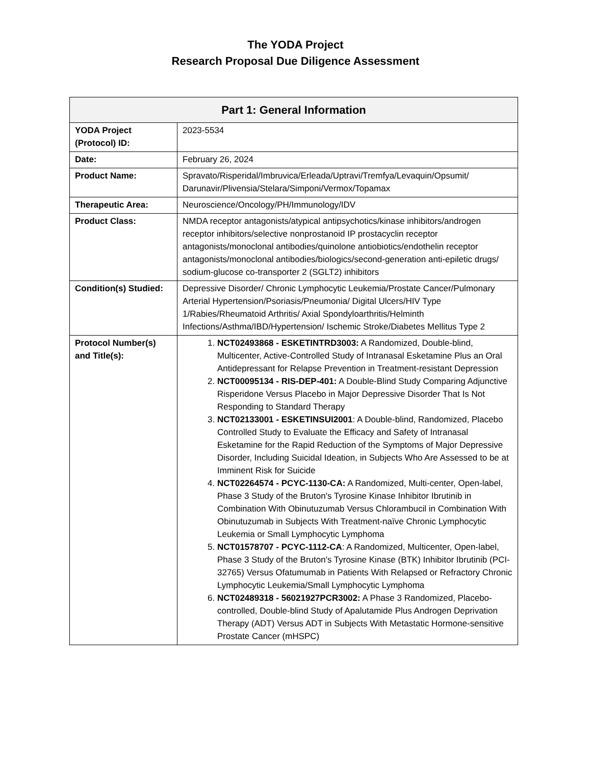The YODA Project
Research Proposal Due Diligence Assessment
| Part 1: General Information | |
| --- | --- |
| YODA Project (Protocol) ID: | 2023-5534 |
| Date: | February 26, 2024 |
| Product Name: | Spravato/Risperidal/Imbruvica/Erleada/Uptravi/Tremfya/Levaquin/Opsumit/ Darunavir/Plivensia/Stelara/Simponi/Vermox/Topamax |
| Therapeutic Area: | Neuroscience/Oncology/PH/Immunology/IDV |
| Product Class: | NMDA receptor antagonists/atypical antipsychotics/kinase inhibitors/androgen receptor inhibitors/selective nonprostanoid IP prostacyclin receptor antagonists/monoclonal antibodies/quinolone antiobiotics/endothelin receptor antagonists/monoclonal antibodies/biologics/second-generation anti-epiletic drugs/ sodium-glucose co-transporter 2 (SGLT2) inhibitors |
| Condition(s) Studied: | Depressive Disorder/ Chronic Lymphocytic Leukemia/Prostate Cancer/Pulmonary Arterial Hypertension/Psoriasis/Pneumonia/ Digital Ulcers/HIV Type 1/Rabies/Rheumatoid Arthritis/ Axial Spondyloarthritis/Helminth Infections/Asthma/IBD/Hypertension/ Ischemic Stroke/Diabetes Mellitus Type 2 |
| Protocol Number(s) and Title(s): | 1. NCT02493868 - ESKETINTRD3003: A Randomized, Double-blind, Multicenter, Active-Controlled Study of Intranasal Esketamine Plus an Oral Antidepressant for Relapse Prevention in Treatment-resistant Depression 2. NCT00095134 - RIS-DEP-401: A Double-Blind Study Comparing Adjunctive Risperidone Versus Placebo in Major Depressive Disorder That Is Not Responding to Standard Therapy 3. NCT02133001 - ESKETINSUI2001 : A Double-blind, Randomized, Placebo Controlled Study to Evaluate the Efficacy and Safety of Intranasal Esketamine for the Rapid Reduction of the Symptoms of Major Depressive Disorder, Including Suicidal Ideation, in Subjects Who Are Assessed to be at Imminent Risk for Suicide 4. NCT02264574 - PCYC-1130-CA: A Randomized, Multi-center, Open-label, Phase 3 Study of the Bruton's Tyrosine Kinase Inhibitor Ibrutinib in Combination With Obinutuzumab Versus Chlorambucil in Combination With Obinutuzumab in Subjects With Treatment-naïve Chronic Lymphocytic Leukemia or Small Lymphocytic Lymphoma 5. NCT01578707 - PCYC-1112-CA : A Randomized, Multicenter, Open-label, Phase 3 Study of the Bruton's Tyrosine Kinase (BTK) Inhibitor Ibrutinib (PCI-32765) Versus Ofatumumab in Patients With Relapsed or Refractory Chronic Lymphocytic Leukemia/Small Lymphocytic Lymphoma 6. NCT02489318 - 56021927PCR3002: A Phase 3 Randomized, Placebo-controlled, Double-blind Study of Apalutamide Plus Androgen Deprivation Therapy (ADT) Versus ADT in Subjects With Metastatic Hormone-sensitive Prostate Cancer (mHSPC) |